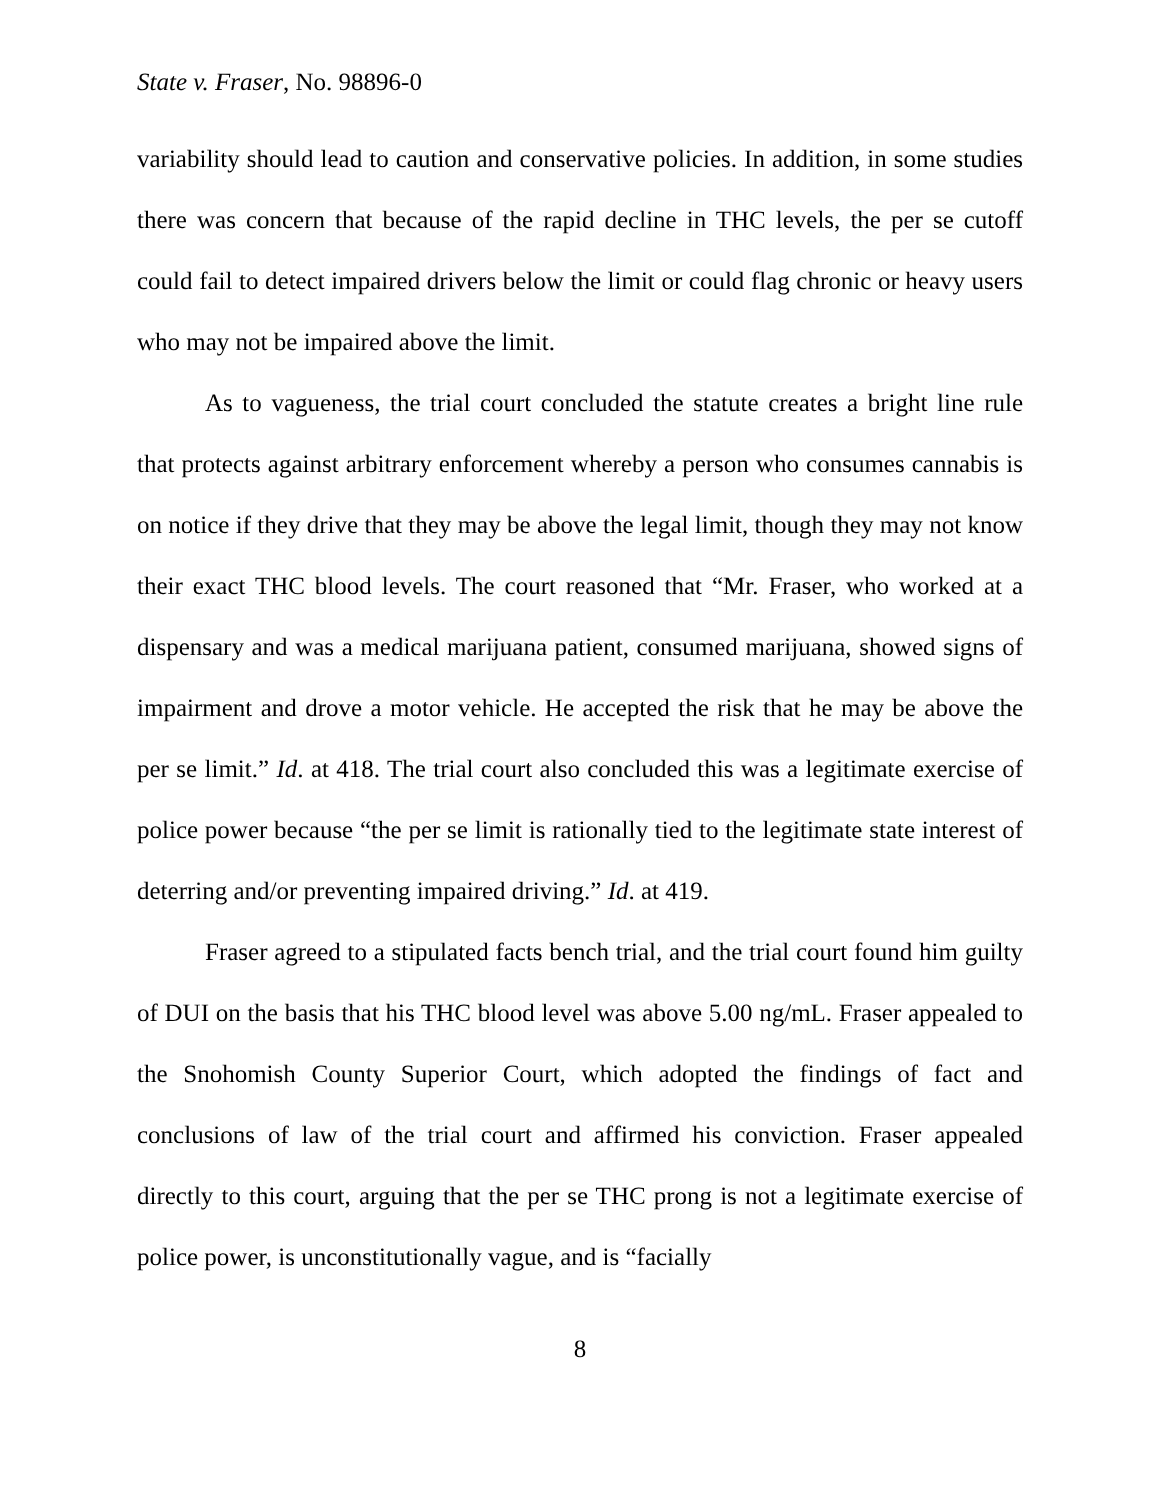State v. Fraser, No. 98896-0
variability should lead to caution and conservative policies. In addition, in some studies there was concern that because of the rapid decline in THC levels, the per se cutoff could fail to detect impaired drivers below the limit or could flag chronic or heavy users who may not be impaired above the limit.
As to vagueness, the trial court concluded the statute creates a bright line rule that protects against arbitrary enforcement whereby a person who consumes cannabis is on notice if they drive that they may be above the legal limit, though they may not know their exact THC blood levels. The court reasoned that “Mr. Fraser, who worked at a dispensary and was a medical marijuana patient, consumed marijuana, showed signs of impairment and drove a motor vehicle. He accepted the risk that he may be above the per se limit.” Id. at 418. The trial court also concluded this was a legitimate exercise of police power because “the per se limit is rationally tied to the legitimate state interest of deterring and/or preventing impaired driving.” Id. at 419.
Fraser agreed to a stipulated facts bench trial, and the trial court found him guilty of DUI on the basis that his THC blood level was above 5.00 ng/mL. Fraser appealed to the Snohomish County Superior Court, which adopted the findings of fact and conclusions of law of the trial court and affirmed his conviction. Fraser appealed directly to this court, arguing that the per se THC prong is not a legitimate exercise of police power, is unconstitutionally vague, and is “facially
8